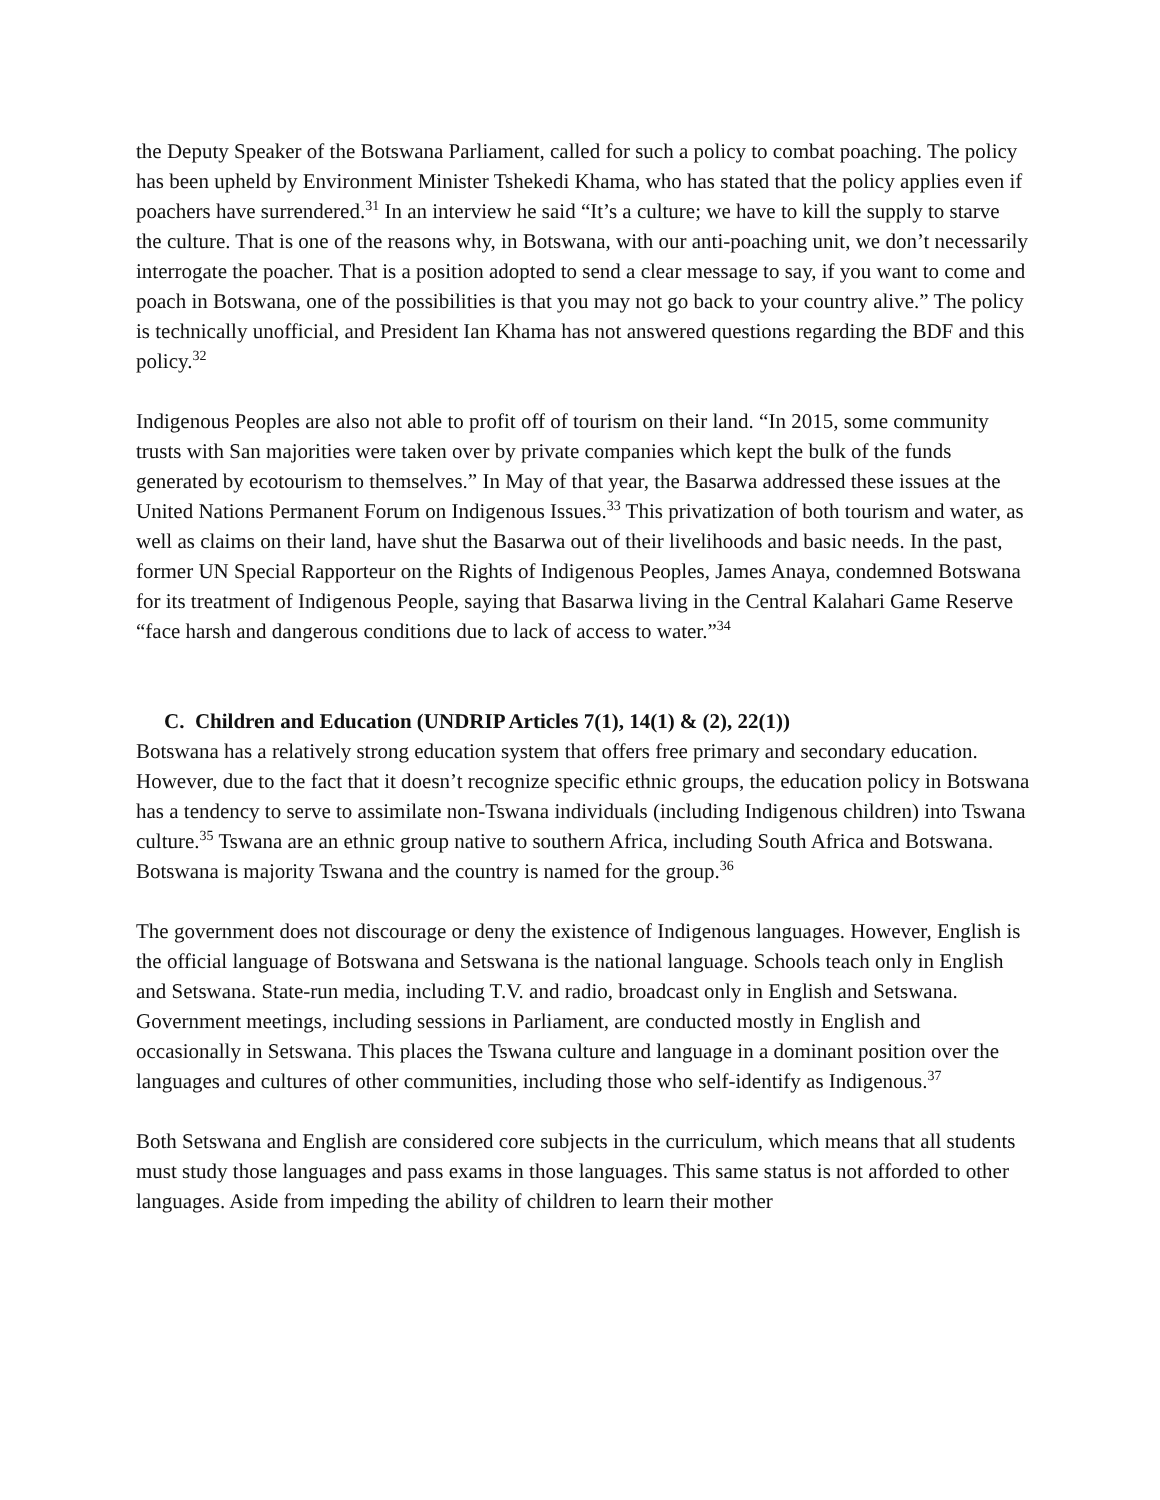the Deputy Speaker of the Botswana Parliament, called for such a policy to combat poaching. The policy has been upheld by Environment Minister Tshekedi Khama, who has stated that the policy applies even if poachers have surrendered.<sup>31</sup> In an interview he said “It’s a culture; we have to kill the supply to starve the culture. That is one of the reasons why, in Botswana, with our anti-poaching unit, we don’t necessarily interrogate the poacher. That is a position adopted to send a clear message to say, if you want to come and poach in Botswana, one of the possibilities is that you may not go back to your country alive.” The policy is technically unofficial, and President Ian Khama has not answered questions regarding the BDF and this policy.<sup>32</sup>
Indigenous Peoples are also not able to profit off of tourism on their land. “In 2015, some community trusts with San majorities were taken over by private companies which kept the bulk of the funds generated by ecotourism to themselves.” In May of that year, the Basarwa addressed these issues at the United Nations Permanent Forum on Indigenous Issues.<sup>33</sup> This privatization of both tourism and water, as well as claims on their land, have shut the Basarwa out of their livelihoods and basic needs. In the past, former UN Special Rapporteur on the Rights of Indigenous Peoples, James Anaya, condemned Botswana for its treatment of Indigenous People, saying that Basarwa living in the Central Kalahari Game Reserve “face harsh and dangerous conditions due to lack of access to water.”<sup>34</sup>
C. Children and Education (UNDRIP Articles 7(1), 14(1) & (2), 22(1))
Botswana has a relatively strong education system that offers free primary and secondary education. However, due to the fact that it doesn’t recognize specific ethnic groups, the education policy in Botswana has a tendency to serve to assimilate non-Tswana individuals (including Indigenous children) into Tswana culture.<sup>35</sup> Tswana are an ethnic group native to southern Africa, including South Africa and Botswana. Botswana is majority Tswana and the country is named for the group.<sup>36</sup>
The government does not discourage or deny the existence of Indigenous languages. However, English is the official language of Botswana and Setswana is the national language. Schools teach only in English and Setswana. State-run media, including T.V. and radio, broadcast only in English and Setswana. Government meetings, including sessions in Parliament, are conducted mostly in English and occasionally in Setswana. This places the Tswana culture and language in a dominant position over the languages and cultures of other communities, including those who self-identify as Indigenous.<sup>37</sup>
Both Setswana and English are considered core subjects in the curriculum, which means that all students must study those languages and pass exams in those languages. This same status is not afforded to other languages. Aside from impeding the ability of children to learn their mother